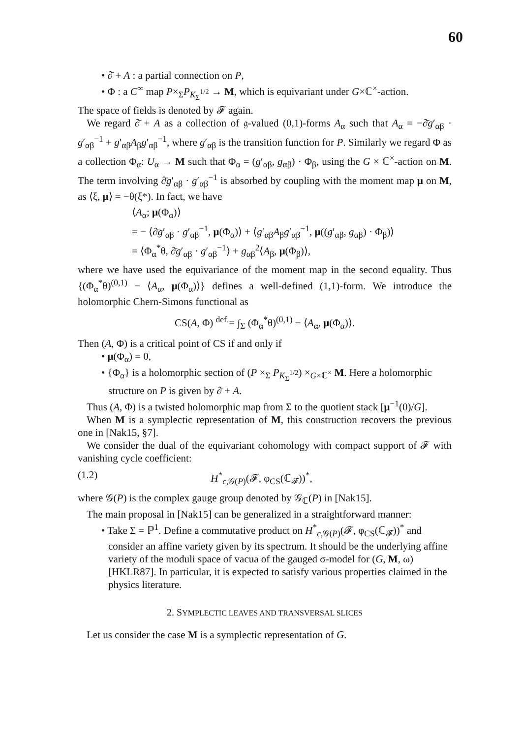60
• ∂̄ + A : a partial connection on P,
• Φ : a C<sup>∞</sup> map P×<sub>Σ</sub>P<sub>K<sub>Σ</sub><sup>1/2</sup></sub> → M, which is equivariant under G×ℂ<sup>×</sup>-action.
The space of fields is denoted by 𝓕 again.
We regard ∂̄ + A as a collection of 𝔤-valued (0,1)-forms A<sub>α</sub> such that A<sub>α</sub> = −∂̄g′<sub>αβ</sub> · g′<sub>αβ</sub><sup>−1</sup> + g′<sub>αβ</sub>A<sub>β</sub>g′<sub>αβ</sub><sup>−1</sup>, where g′<sub>αβ</sub> is the transition function for P. Similarly we regard Φ as a collection Φ<sub>α</sub>: U<sub>α</sub> → M such that Φ<sub>α</sub> = (g′<sub>αβ</sub>, g<sub>αβ</sub>) · Φ<sub>β</sub>, using the G × ℂ<sup>×</sup>-action on M. The term involving ∂̄g′<sub>αβ</sub> · g′<sub>αβ</sub><sup>−1</sup> is absorbed by coupling with the moment map μ on M, as ⟨ξ, μ⟩ = −θ(ξ*). In fact, we have
⟨A<sub>α</sub>; μ(Φ<sub>α</sub>)⟩
= − ⟨∂̄g′<sub>αβ</sub> · g′<sub>αβ</sub><sup>−1</sup>, μ(Φ<sub>α</sub>)⟩ + ⟨g′<sub>αβ</sub>A<sub>β</sub>g′<sub>αβ</sub><sup>−1</sup>, μ((g′<sub>αβ</sub>, g<sub>αβ</sub>) · Φ<sub>β</sub>)⟩
= ⟨Φ<sub>α</sub><sup>*</sup>θ, ∂̄g′<sub>αβ</sub> · g′<sub>αβ</sub><sup>−1</sup>⟩ + g<sub>αβ</sub><sup>2</sup>⟨A<sub>β</sub>, μ(Φ<sub>β</sub>)⟩,
where we have used the equivariance of the moment map in the second equality. Thus {(Φ<sub>α</sub><sup>*</sup>θ)<sup>(0,1)</sup> − ⟨A<sub>α</sub>, μ(Φ<sub>α</sub>)⟩} defines a well-defined (1,1)-form. We introduce the holomorphic Chern-Simons functional as
CS(A, Φ) <sup>def.</sup>= ∫<sub>Σ</sub> (Φ<sub>α</sub><sup>*</sup>θ)<sup>(0,1)</sup> − ⟨A<sub>α</sub>, μ(Φ<sub>α</sub>)⟩.
Then (A, Φ) is a critical point of CS if and only if
• μ(Φ<sub>α</sub>) = 0,
• {Φ<sub>α</sub>} is a holomorphic section of (P ×<sub>Σ</sub> P<sub>K<sub>Σ</sub><sup>1/2</sup></sub>) ×<sub>G×ℂ<sup>×</sup></sub> M. Here a holomorphic structure on P is given by ∂̄ + A.
Thus (A, Φ) is a twisted holomorphic map from Σ to the quotient stack [μ<sup>−1</sup>(0)/G].
When M is a symplectic representation of M, this construction recovers the previous one in [Nak15, §7].
We consider the dual of the equivariant cohomology with compact support of 𝓕 with vanishing cycle coefficient:
(1.2) H<sup>*</sup><sub>c,𝒢(P)</sub>(𝓕, φ<sub>CS</sub>(ℂ<sub>𝓕</sub>))<sup>*</sup>,
where 𝒢(P) is the complex gauge group denoted by 𝒢<sub>ℂ</sub>(P) in [Nak15].
The main proposal in [Nak15] can be generalized in a straightforward manner:
• Take Σ = ℙ<sup>1</sup>. Define a commutative product on H<sup>*</sup><sub>c,𝒢(P)</sub>(𝓕, φ<sub>CS</sub>(ℂ<sub>𝓕</sub>))<sup>*</sup> and consider an affine variety given by its spectrum. It should be the underlying affine variety of the moduli space of vacua of the gauged σ-model for (G, M, ω) [HKLR87]. In particular, it is expected to satisfy various properties claimed in the physics literature.
2. SYMPLECTIC LEAVES AND TRANSVERSAL SLICES
Let us consider the case M is a symplectic representation of G.